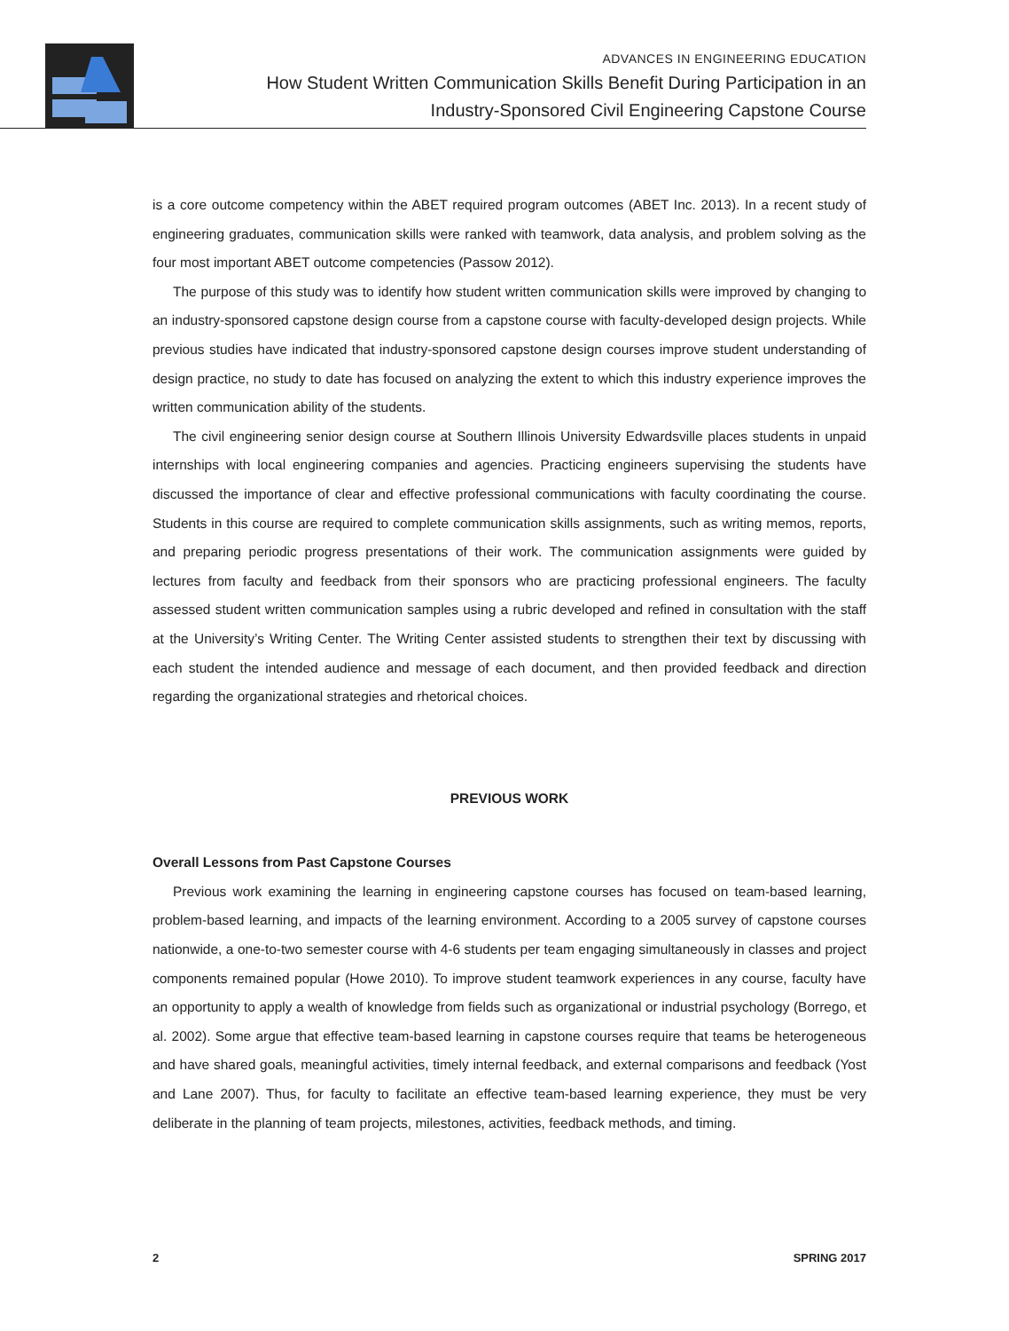ADVANCES IN ENGINEERING EDUCATION
How Student Written Communication Skills Benefit During Participation in an
Industry-Sponsored Civil Engineering Capstone Course
is a core outcome competency within the ABET required program outcomes (ABET Inc. 2013). In a recent study of engineering graduates, communication skills were ranked with teamwork, data analysis, and problem solving as the four most important ABET outcome competencies (Passow 2012).
The purpose of this study was to identify how student written communication skills were improved by changing to an industry-sponsored capstone design course from a capstone course with faculty-developed design projects. While previous studies have indicated that industry-sponsored capstone design courses improve student understanding of design practice, no study to date has focused on analyzing the extent to which this industry experience improves the written communication ability of the students.
The civil engineering senior design course at Southern Illinois University Edwardsville places students in unpaid internships with local engineering companies and agencies. Practicing engineers supervising the students have discussed the importance of clear and effective professional communications with faculty coordinating the course. Students in this course are required to complete communication skills assignments, such as writing memos, reports, and preparing periodic progress presentations of their work. The communication assignments were guided by lectures from faculty and feedback from their sponsors who are practicing professional engineers. The faculty assessed student written communication samples using a rubric developed and refined in consultation with the staff at the University’s Writing Center. The Writing Center assisted students to strengthen their text by discussing with each student the intended audience and message of each document, and then provided feedback and direction regarding the organizational strategies and rhetorical choices.
PREVIOUS WORK
Overall Lessons from Past Capstone Courses
Previous work examining the learning in engineering capstone courses has focused on team-based learning, problem-based learning, and impacts of the learning environment. According to a 2005 survey of capstone courses nationwide, a one-to-two semester course with 4-6 students per team engaging simultaneously in classes and project components remained popular (Howe 2010). To improve student teamwork experiences in any course, faculty have an opportunity to apply a wealth of knowledge from fields such as organizational or industrial psychology (Borrego, et al. 2002). Some argue that effective team-based learning in capstone courses require that teams be heterogeneous and have shared goals, meaningful activities, timely internal feedback, and external comparisons and feedback (Yost and Lane 2007). Thus, for faculty to facilitate an effective team-based learning experience, they must be very deliberate in the planning of team projects, milestones, activities, feedback methods, and timing.
2 SPRING 2017